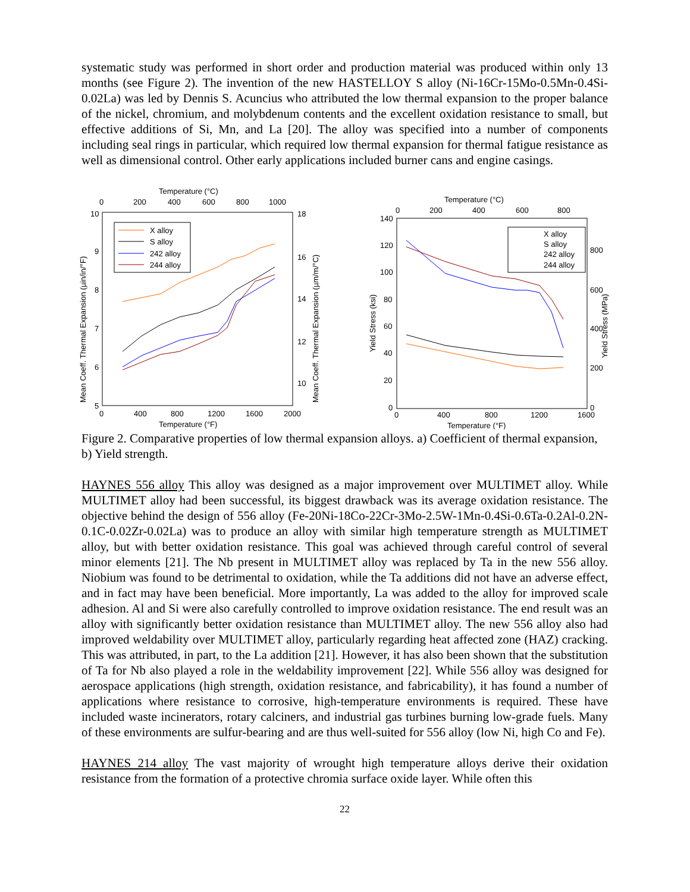systematic study was performed in short order and production material was produced within only 13 months (see Figure 2). The invention of the new HASTELLOY S alloy (Ni-16Cr-15Mo-0.5Mn-0.4Si-0.02La) was led by Dennis S. Acuncius who attributed the low thermal expansion to the proper balance of the nickel, chromium, and molybdenum contents and the excellent oxidation resistance to small, but effective additions of Si, Mn, and La [20]. The alloy was specified into a number of components including seal rings in particular, which required low thermal expansion for thermal fatigue resistance as well as dimensional control. Other early applications included burner cans and engine casings.
Temperature (°C)
0
200
400
600
800
1000
10
9
8
7
6
5
18
16
14
12
10
0
400
800
1200
1600
2000
Temperature (°F)
Mean Coeff. Thermal Expansion (µin/in/°F)
Mean Coeff. Thermal Expansion (µm/m/°C)
X alloy
S alloy
242 alloy
244 alloy
Temperature (°C)
0
200
400
600
800
140
120
100
80
60
40
20
0
800
600
400
200
0
0
400
800
1200
1600
Temperature (°F)
Yield Stress (ksi)
Yield Stress (MPa)
X alloy
S alloy
242 alloy
244 alloy
Figure 2. Comparative properties of low thermal expansion alloys. a) Coefficient of thermal expansion, b) Yield strength.
HAYNES 556 alloy This alloy was designed as a major improvement over MULTIMET alloy. While MULTIMET alloy had been successful, its biggest drawback was its average oxidation resistance. The objective behind the design of 556 alloy (Fe-20Ni-18Co-22Cr-3Mo-2.5W-1Mn-0.4Si-0.6Ta-0.2Al-0.2N-0.1C-0.02Zr-0.02La) was to produce an alloy with similar high temperature strength as MULTIMET alloy, but with better oxidation resistance. This goal was achieved through careful control of several minor elements [21]. The Nb present in MULTIMET alloy was replaced by Ta in the new 556 alloy. Niobium was found to be detrimental to oxidation, while the Ta additions did not have an adverse effect, and in fact may have been beneficial. More importantly, La was added to the alloy for improved scale adhesion. Al and Si were also carefully controlled to improve oxidation resistance. The end result was an alloy with significantly better oxidation resistance than MULTIMET alloy. The new 556 alloy also had improved weldability over MULTIMET alloy, particularly regarding heat affected zone (HAZ) cracking. This was attributed, in part, to the La addition [21]. However, it has also been shown that the substitution of Ta for Nb also played a role in the weldability improvement [22]. While 556 alloy was designed for aerospace applications (high strength, oxidation resistance, and fabricability), it has found a number of applications where resistance to corrosive, high-temperature environments is required. These have included waste incinerators, rotary calciners, and industrial gas turbines burning low-grade fuels. Many of these environments are sulfur-bearing and are thus well-suited for 556 alloy (low Ni, high Co and Fe).
HAYNES 214 alloy The vast majority of wrought high temperature alloys derive their oxidation resistance from the formation of a protective chromia surface oxide layer. While often this
22